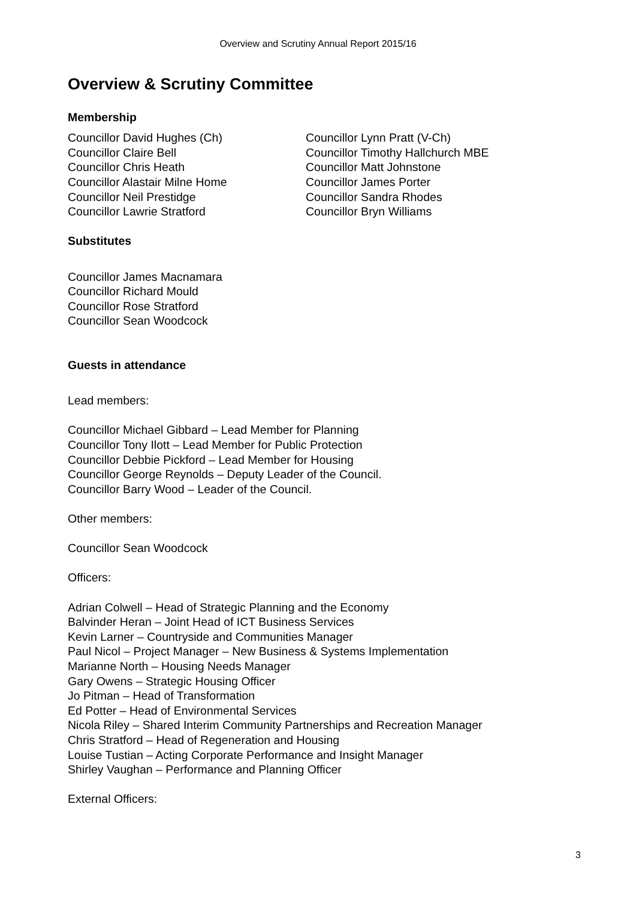Overview and Scrutiny Annual Report 2015/16
Overview & Scrutiny Committee
Membership
Councillor David Hughes (Ch)
Councillor Claire Bell
Councillor Chris Heath
Councillor Alastair Milne Home
Councillor Neil Prestidge
Councillor Lawrie Stratford
Councillor Lynn Pratt (V-Ch)
Councillor Timothy Hallchurch MBE
Councillor Matt Johnstone
Councillor James Porter
Councillor Sandra Rhodes
Councillor Bryn Williams
Substitutes
Councillor James Macnamara
Councillor Richard Mould
Councillor Rose Stratford
Councillor Sean Woodcock
Guests in attendance
Lead members:
Councillor Michael Gibbard – Lead Member for Planning
Councillor Tony Ilott – Lead Member for Public Protection
Councillor Debbie Pickford – Lead Member for Housing
Councillor George Reynolds – Deputy Leader of the Council.
Councillor Barry Wood – Leader of the Council.
Other members:
Councillor Sean Woodcock
Officers:
Adrian Colwell – Head of Strategic Planning and the Economy
Balvinder Heran – Joint Head of ICT Business Services
Kevin Larner – Countryside and Communities Manager
Paul Nicol – Project Manager – New Business & Systems Implementation
Marianne North – Housing Needs Manager
Gary Owens – Strategic Housing Officer
Jo Pitman – Head of Transformation
Ed Potter – Head of Environmental Services
Nicola Riley – Shared Interim Community Partnerships and Recreation Manager
Chris Stratford – Head of Regeneration and Housing
Louise Tustian – Acting Corporate Performance and Insight Manager
Shirley Vaughan – Performance and Planning Officer
External Officers:
3